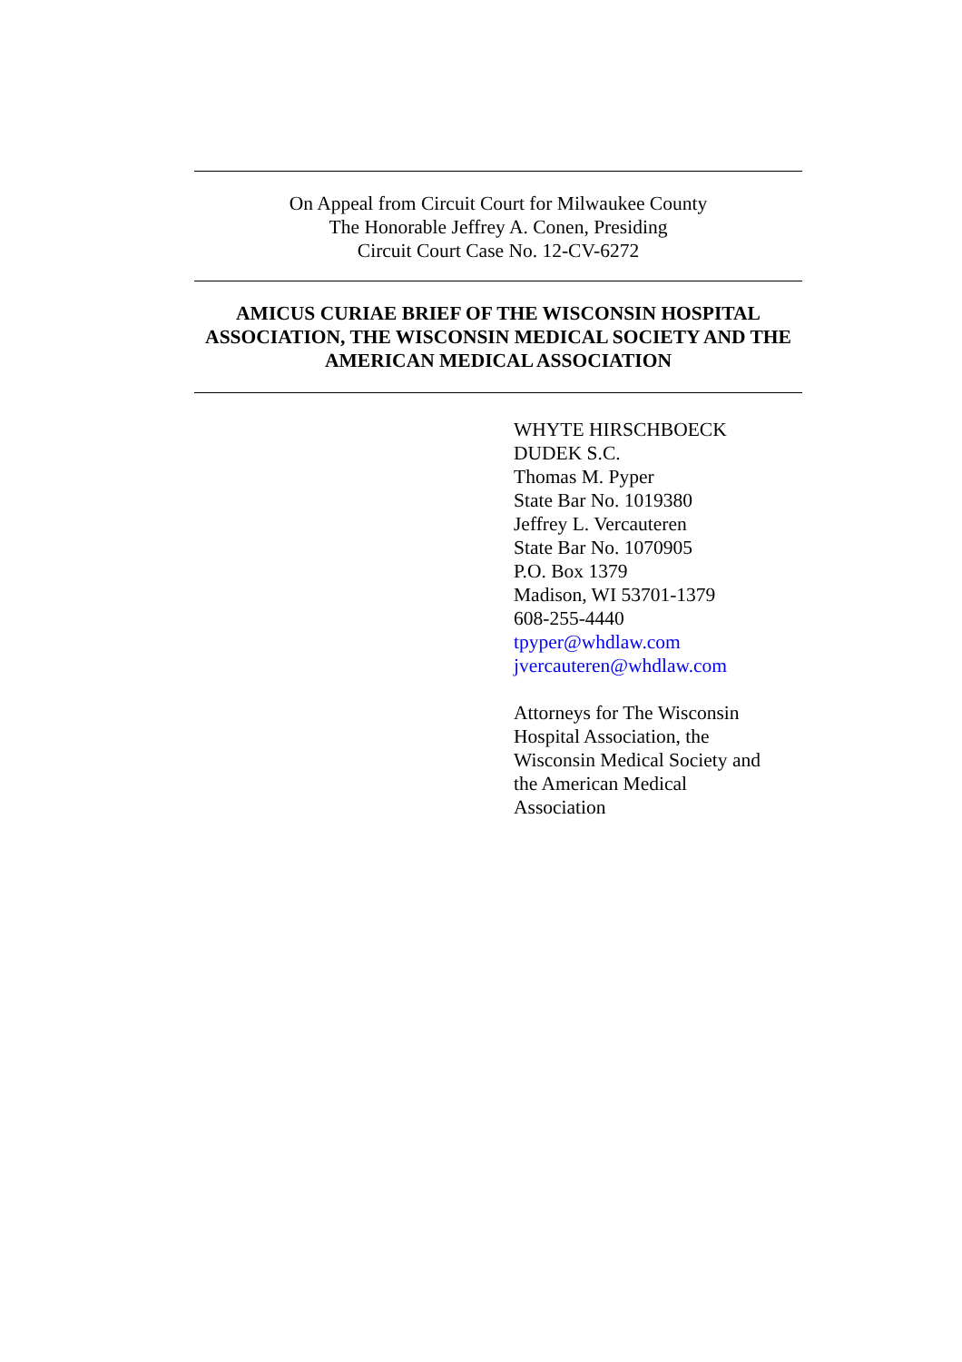On Appeal from Circuit Court for Milwaukee County
The Honorable Jeffrey A. Conen, Presiding
Circuit Court Case No. 12-CV-6272
AMICUS CURIAE BRIEF OF THE WISCONSIN HOSPITAL ASSOCIATION, THE WISCONSIN MEDICAL SOCIETY AND THE AMERICAN MEDICAL ASSOCIATION
WHYTE HIRSCHBOECK
DUDEK S.C.
Thomas M. Pyper
State Bar No. 1019380
Jeffrey L. Vercauteren
State Bar No. 1070905
P.O. Box 1379
Madison, WI 53701-1379
608-255-4440
tpyper@whdlaw.com
jvercauteren@whdlaw.com
Attorneys for The Wisconsin
Hospital Association, the
Wisconsin Medical Society and
the American Medical
Association